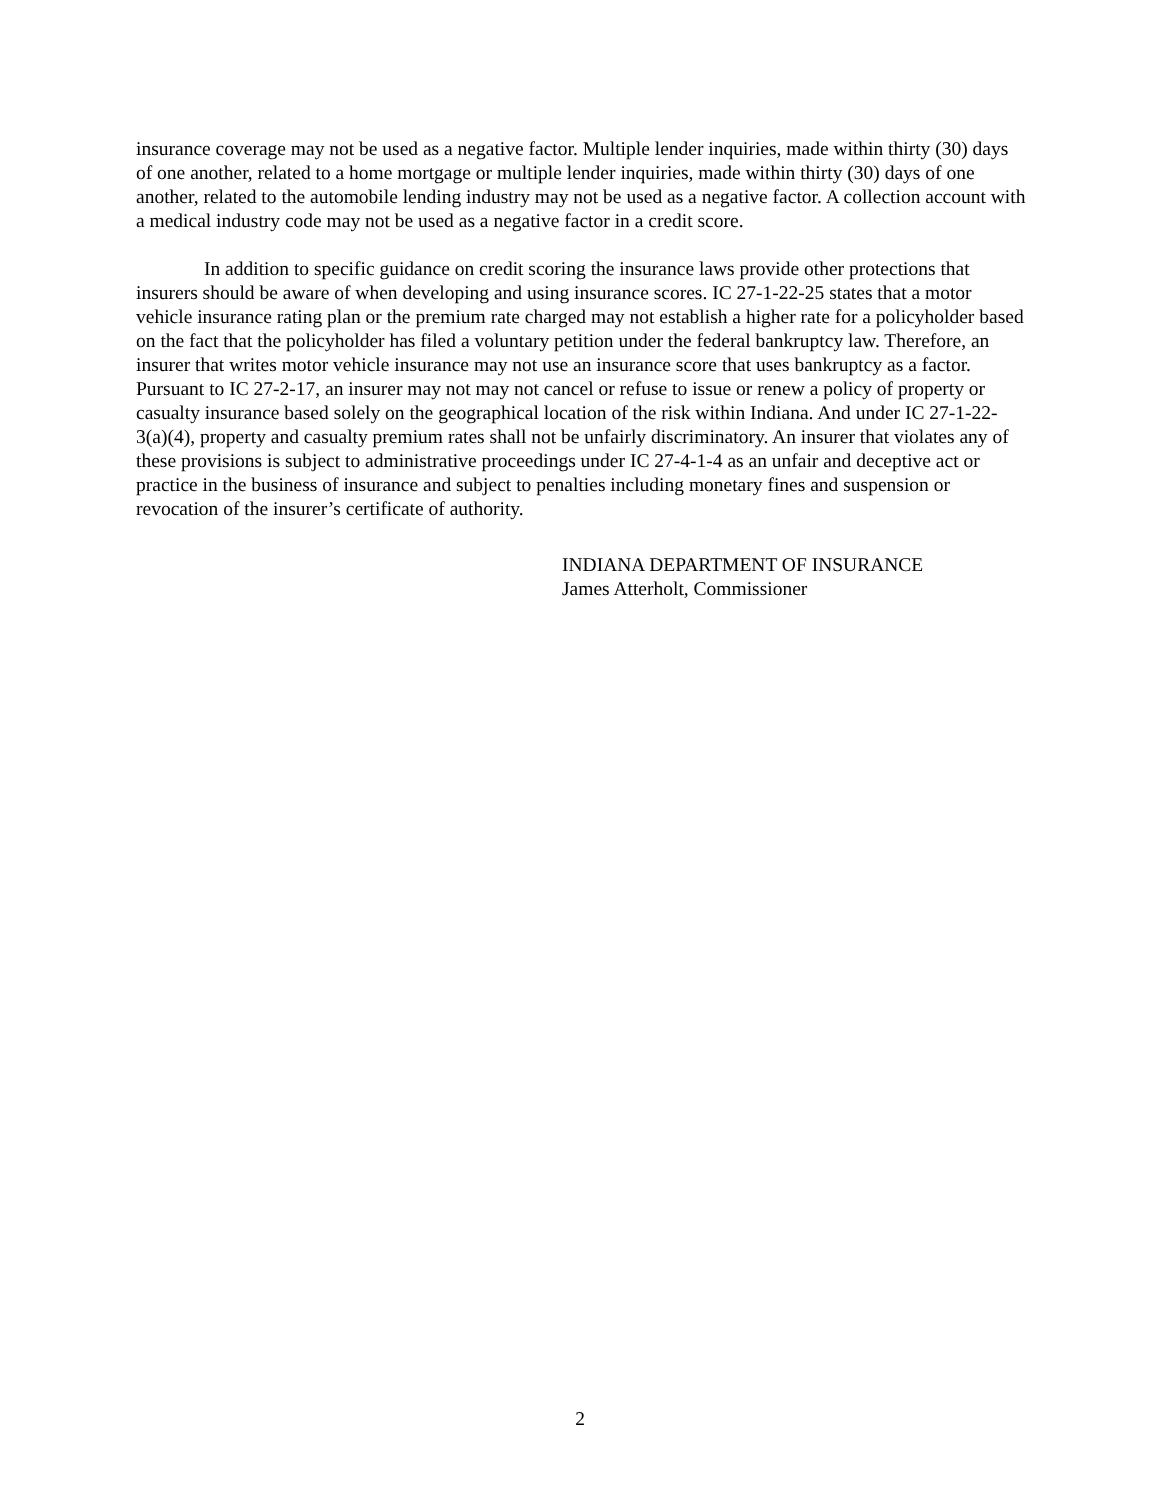insurance coverage may not be used as a negative factor. Multiple lender inquiries, made within thirty (30) days of one another, related to a home mortgage or multiple lender inquiries, made within thirty (30) days of one another, related to the automobile lending industry may not be used as a negative factor. A collection account with a medical industry code may not be used as a negative factor in a credit score.
In addition to specific guidance on credit scoring the insurance laws provide other protections that insurers should be aware of when developing and using insurance scores. IC 27-1-22-25 states that a motor vehicle insurance rating plan or the premium rate charged may not establish a higher rate for a policyholder based on the fact that the policyholder has filed a voluntary petition under the federal bankruptcy law. Therefore, an insurer that writes motor vehicle insurance may not use an insurance score that uses bankruptcy as a factor. Pursuant to IC 27-2-17, an insurer may not may not cancel or refuse to issue or renew a policy of property or casualty insurance based solely on the geographical location of the risk within Indiana. And under IC 27-1-22-3(a)(4), property and casualty premium rates shall not be unfairly discriminatory. An insurer that violates any of these provisions is subject to administrative proceedings under IC 27-4-1-4 as an unfair and deceptive act or practice in the business of insurance and subject to penalties including monetary fines and suspension or revocation of the insurer’s certificate of authority.
INDIANA DEPARTMENT OF INSURANCE
James Atterholt, Commissioner
2